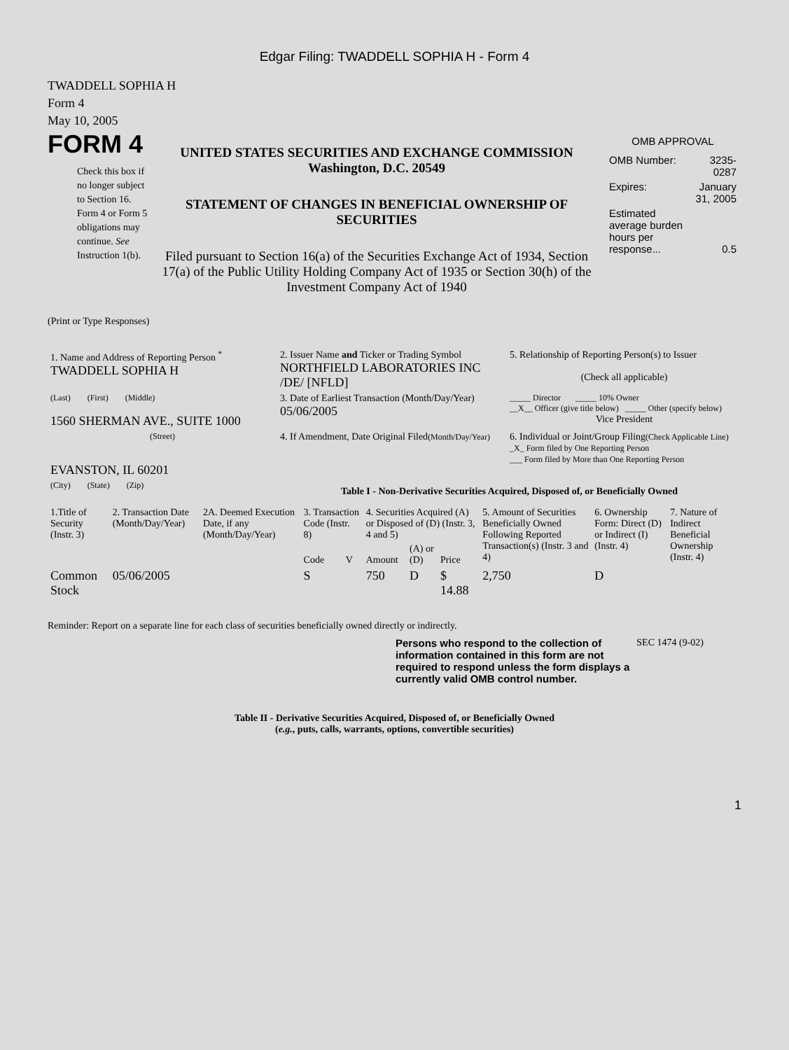Edgar Filing: TWADDELL SOPHIA H - Form 4
TWADDELL SOPHIA H
Form 4
May 10, 2005
FORM 4
Check this box if no longer subject to Section 16. Form 4 or Form 5 obligations may continue. See Instruction 1(b).
UNITED STATES SECURITIES AND EXCHANGE COMMISSION
Washington, D.C. 20549
STATEMENT OF CHANGES IN BENEFICIAL OWNERSHIP OF SECURITIES
Filed pursuant to Section 16(a) of the Securities Exchange Act of 1934, Section 17(a) of the Public Utility Holding Company Act of 1935 or Section 30(h) of the Investment Company Act of 1940
OMB APPROVAL
| OMB Number: | 3235-0287 |
| Expires: | January 31, 2005 |
| Estimated average burden hours per response... | 0.5 |
(Print or Type Responses)
| 1. Name and Address of Reporting Person <sup>*</sup> TWADDELL SOPHIA H | 2. Issuer Name and Ticker or Trading Symbol NORTHFIELD LABORATORIES INC /DE/ [NFLD] | 5. Relationship of Reporting Person(s) to Issuer (Check all applicable) |
| (Last) (First) (Middle) 1560 SHERMAN AVE., SUITE 1000 | 3. Date of Earliest Transaction (Month/Day/Year) 05/06/2005 | _____ Director _____ 10% Owner __X__ Officer (give title below) _____ Other (specify below) Vice President |
| (Street) EVANSTON, IL 60201 | 4. If Amendment, Date Original Filed (Month/Day/Year) | 6. Individual or Joint/Group Filing (Check Applicable Line) _X_ Form filed by One Reporting Person ___ Form filed by More than One Reporting Person |
| (City) (State) (Zip) | Table I - Non-Derivative Securities Acquired, Disposed of, or Beneficially Owned | |
| 1.Title of Security (Instr. 3) | 2. Transaction Date (Month/Day/Year) | 2A. Deemed Execution Date, if any (Month/Day/Year) | 3. Transaction Code (Instr. 8) | | 4. Securities Acquired (A) or Disposed of (D) (Instr. 3, 4 and 5) | | | 5. Amount of Securities Beneficially Owned Following Reported Transaction(s) (Instr. 3 and 4) | 6. Ownership Form: Direct (D) or Indirect (I) (Instr. 4) | 7. Nature of Indirect Beneficial Ownership (Instr. 4) |
| --- | --- | --- | --- | --- | --- | --- | --- | --- | --- | --- |
| | | | Code | V | Amount | (A) or (D) | Price | | | |
| Common Stock | 05/06/2005 | | S | | 750 | D | $ 14.88 | 2,750 | D | |
Reminder: Report on a separate line for each class of securities beneficially owned directly or indirectly.
Persons who respond to the collection of information contained in this form are not required to respond unless the form displays a currently valid OMB control number.
SEC 1474 (9-02)
Table II - Derivative Securities Acquired, Disposed of, or Beneficially Owned
(e.g., puts, calls, warrants, options, convertible securities)
1